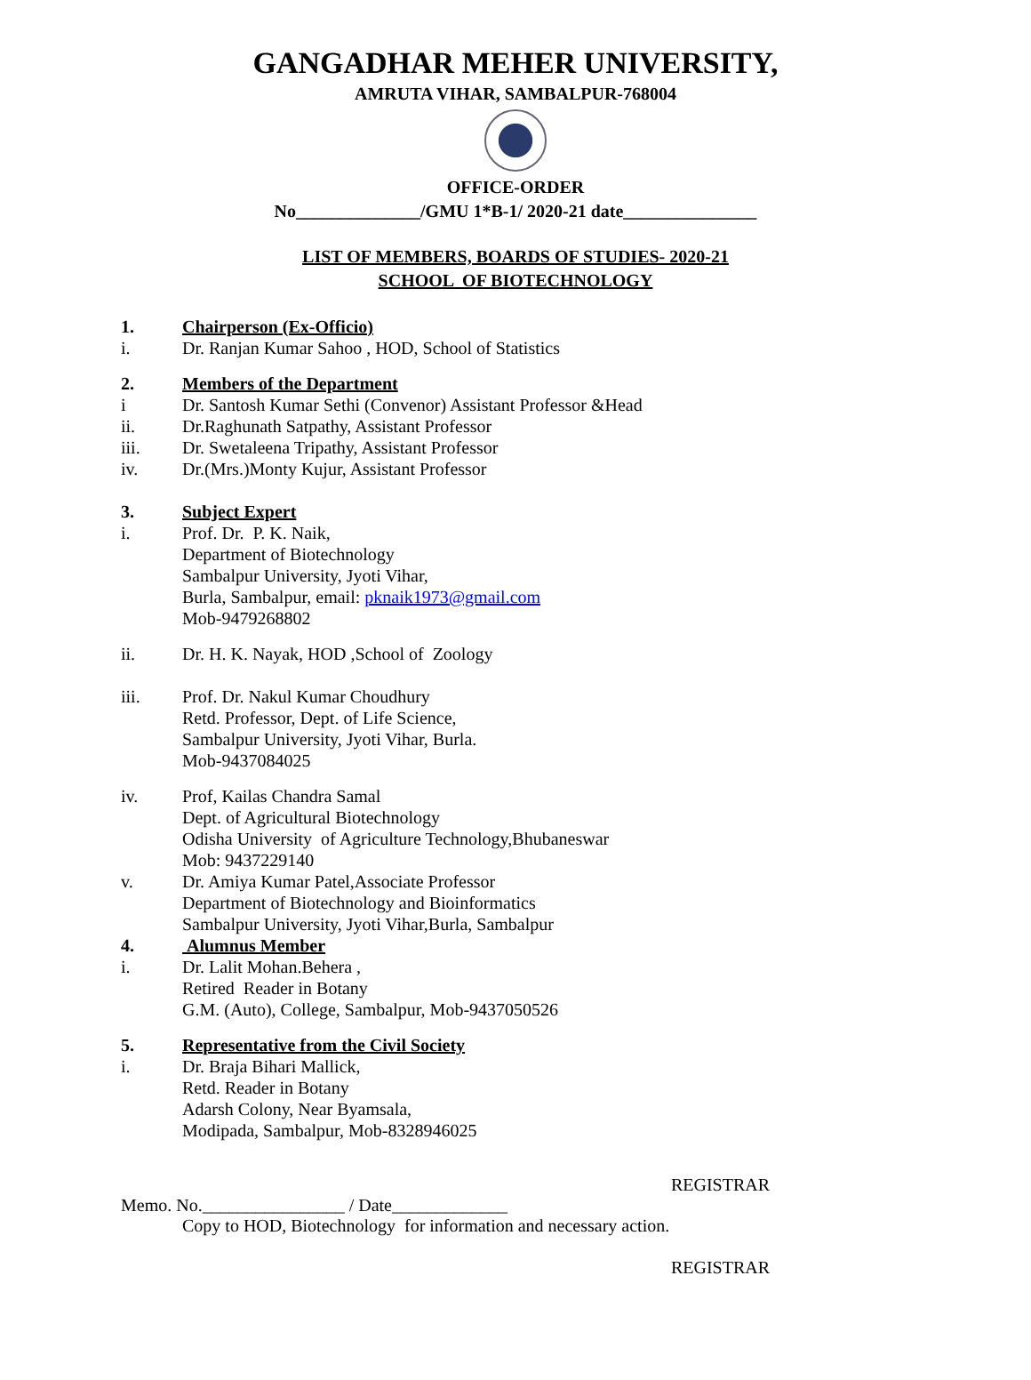GANGADHAR MEHER UNIVERSITY,
AMRUTA VIHAR, SAMBALPUR-768004
OFFICE-ORDER
No______________/GMU 1*B-1/ 2020-21 date_______________
LIST OF MEMBERS, BOARDS OF STUDIES- 2020-21
SCHOOL OF BIOTECHNOLOGY
1. Chairperson (Ex-Officio)
i. Dr. Ranjan Kumar Sahoo , HOD, School of Statistics
2. Members of the Department
i Dr. Santosh Kumar Sethi (Convenor) Assistant Professor &Head
ii. Dr.Raghunath Satpathy, Assistant Professor
iii. Dr. Swetaleena Tripathy, Assistant Professor
iv. Dr.(Mrs.)Monty Kujur, Assistant Professor
3. Subject Expert
i. Prof. Dr. P. K. Naik,
Department of Biotechnology
Sambalpur University, Jyoti Vihar,
Burla, Sambalpur, email: pknaik1973@gmail.com
Mob-9479268802
ii. Dr. H. K. Nayak, HOD ,School of Zoology
iii. Prof. Dr. Nakul Kumar Choudhury
Retd. Professor, Dept. of Life Science,
Sambalpur University, Jyoti Vihar, Burla.
Mob-9437084025
iv. Prof, Kailas Chandra Samal
Dept. of Agricultural Biotechnology
Odisha University of Agriculture Technology,Bhubaneswar
Mob: 9437229140
v. Dr. Amiya Kumar Patel,Associate Professor
Department of Biotechnology and Bioinformatics
Sambalpur University, Jyoti Vihar,Burla, Sambalpur
4. Alumnus Member
i. Dr. Lalit Mohan.Behera ,
Retired Reader in Botany
G.M. (Auto), College, Sambalpur, Mob-9437050526
5. Representative from the Civil Society
i. Dr. Braja Bihari Mallick,
Retd. Reader in Botany
Adarsh Colony, Near Byamsala,
Modipada, Sambalpur, Mob-8328946025
REGISTRAR
Memo. No.________________ / Date_____________
Copy to HOD, Biotechnology for information and necessary action.
REGISTRAR